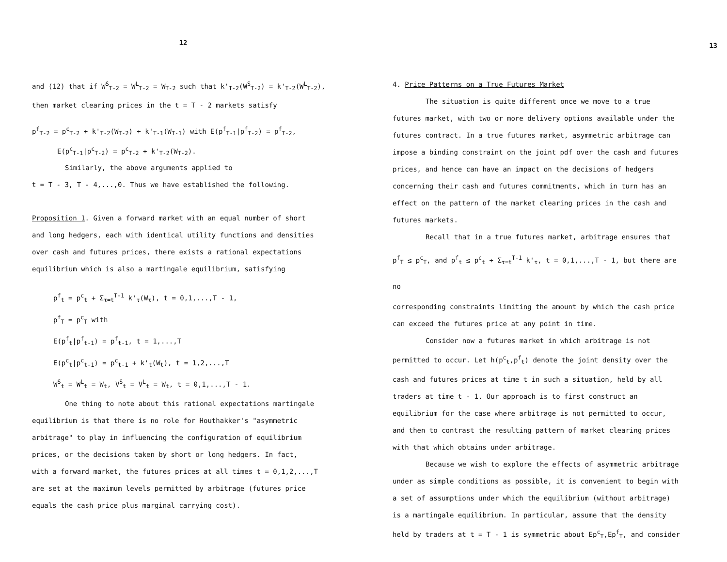12
and (12) that if W<sup>S</sup><sub>T-2</sub> = W<sup>L</sup><sub>T-2</sub> = W<sub>T-2</sub> such that k'<sub>T-2</sub>(W<sup>S</sup><sub>T-2</sub>) = k'<sub>T-2</sub>(W<sup>L</sup><sub>T-2</sub>),
then market clearing prices in the t = T - 2 markets satisfy
p<sup>f</sup><sub>T-2</sub> = p<sup>c</sup><sub>T-2</sub> + k'<sub>T-2</sub>(W<sub>T-2</sub>) + k'<sub>T-1</sub>(W<sub>T-1</sub>) with E(p<sup>f</sup><sub>T-1</sub>|p<sup>f</sup><sub>T-2</sub>) = p<sup>f</sup><sub>T-2</sub>,
E(p<sup>c</sup><sub>T-1</sub>|p<sup>c</sup><sub>T-2</sub>) = p<sup>c</sup><sub>T-2</sub> + k'<sub>T-2</sub>(W<sub>T-2</sub>).
Similarly, the above arguments applied to
t = T - 3, T - 4,...,0. Thus we have established the following.
Proposition 1. Given a forward market with an equal number of short
and long hedgers, each with identical utility functions and densities
over cash and futures prices, there exists a rational expectations
equilibrium which is also a martingale equilibrium, satisfying
p<sup>f</sup><sub>t</sub> = p<sup>c</sup><sub>t</sub> + Σ<sub>τ=t</sub><sup>T-1</sup> k'<sub>τ</sub>(W<sub>τ</sub>), t = 0,1,...,T - 1,
p<sup>f</sup><sub>T</sub> = p<sup>c</sup><sub>T</sub> with
E(p<sup>f</sup><sub>t</sub>|p<sup>f</sup><sub>t-1</sub>) = p<sup>f</sup><sub>t-1</sub>, t = 1,...,T
E(p<sup>c</sup><sub>t</sub>|p<sup>c</sup><sub>t-1</sub>) = p<sup>c</sup><sub>t-1</sub> + k'<sub>t</sub>(W<sub>t</sub>), t = 1,2,...,T
W<sup>S</sup><sub>t</sub> = W<sup>L</sup><sub>t</sub> = W<sub>t</sub>, V<sup>S</sup><sub>t</sub> = V<sup>L</sup><sub>t</sub> = W<sub>t</sub>, t = 0,1,...,T - 1.
One thing to note about this rational expectations martingale
equilibrium is that there is no role for Houthakker's "asymmetric
arbitrage" to play in influencing the configuration of equilibrium
prices, or the decisions taken by short or long hedgers. In fact,
with a forward market, the futures prices at all times t = 0,1,2,...,T
are set at the maximum levels permitted by arbitrage (futures price
equals the cash price plus marginal carrying cost).
13
4. Price Patterns on a True Futures Market
The situation is quite different once we move to a true
futures market, with two or more delivery options available under the
futures contract. In a true futures market, asymmetric arbitrage can
impose a binding constraint on the joint pdf over the cash and futures
prices, and hence can have an impact on the decisions of hedgers
concerning their cash and futures commitments, which in turn has an
effect on the pattern of the market clearing prices in the cash and
futures markets.
Recall that in a true futures market, arbitrage ensures that
p<sup>f</sup><sub>T</sub> ≤ p<sup>c</sup><sub>T</sub>, and p<sup>f</sup><sub>t</sub> ≤ p<sup>c</sup><sub>t</sub> + Σ<sub>τ=t</sub><sup>T-1</sup> k'<sub>τ</sub>, t = 0,1,...,T - 1, but there are no
corresponding constraints limiting the amount by which the cash price
can exceed the futures price at any point in time.
Consider now a futures market in which arbitrage is not
permitted to occur. Let h(p<sup>c</sup><sub>t</sub>,p<sup>f</sup><sub>t</sub>) denote the joint density over the
cash and futures prices at time t in such a situation, held by all
traders at time t - 1. Our approach is to first construct an
equilibrium for the case where arbitrage is not permitted to occur,
and then to contrast the resulting pattern of market clearing prices
with that which obtains under arbitrage.
Because we wish to explore the effects of asymmetric arbitrage
under as simple conditions as possible, it is convenient to begin with
a set of assumptions under which the equilibrium (without arbitrage)
is a martingale equilibrium. In particular, assume that the density
held by traders at t = T - 1 is symmetric about Ep<sup>c</sup><sub>T</sub>,Ep<sup>f</sup><sub>T</sub>, and consider